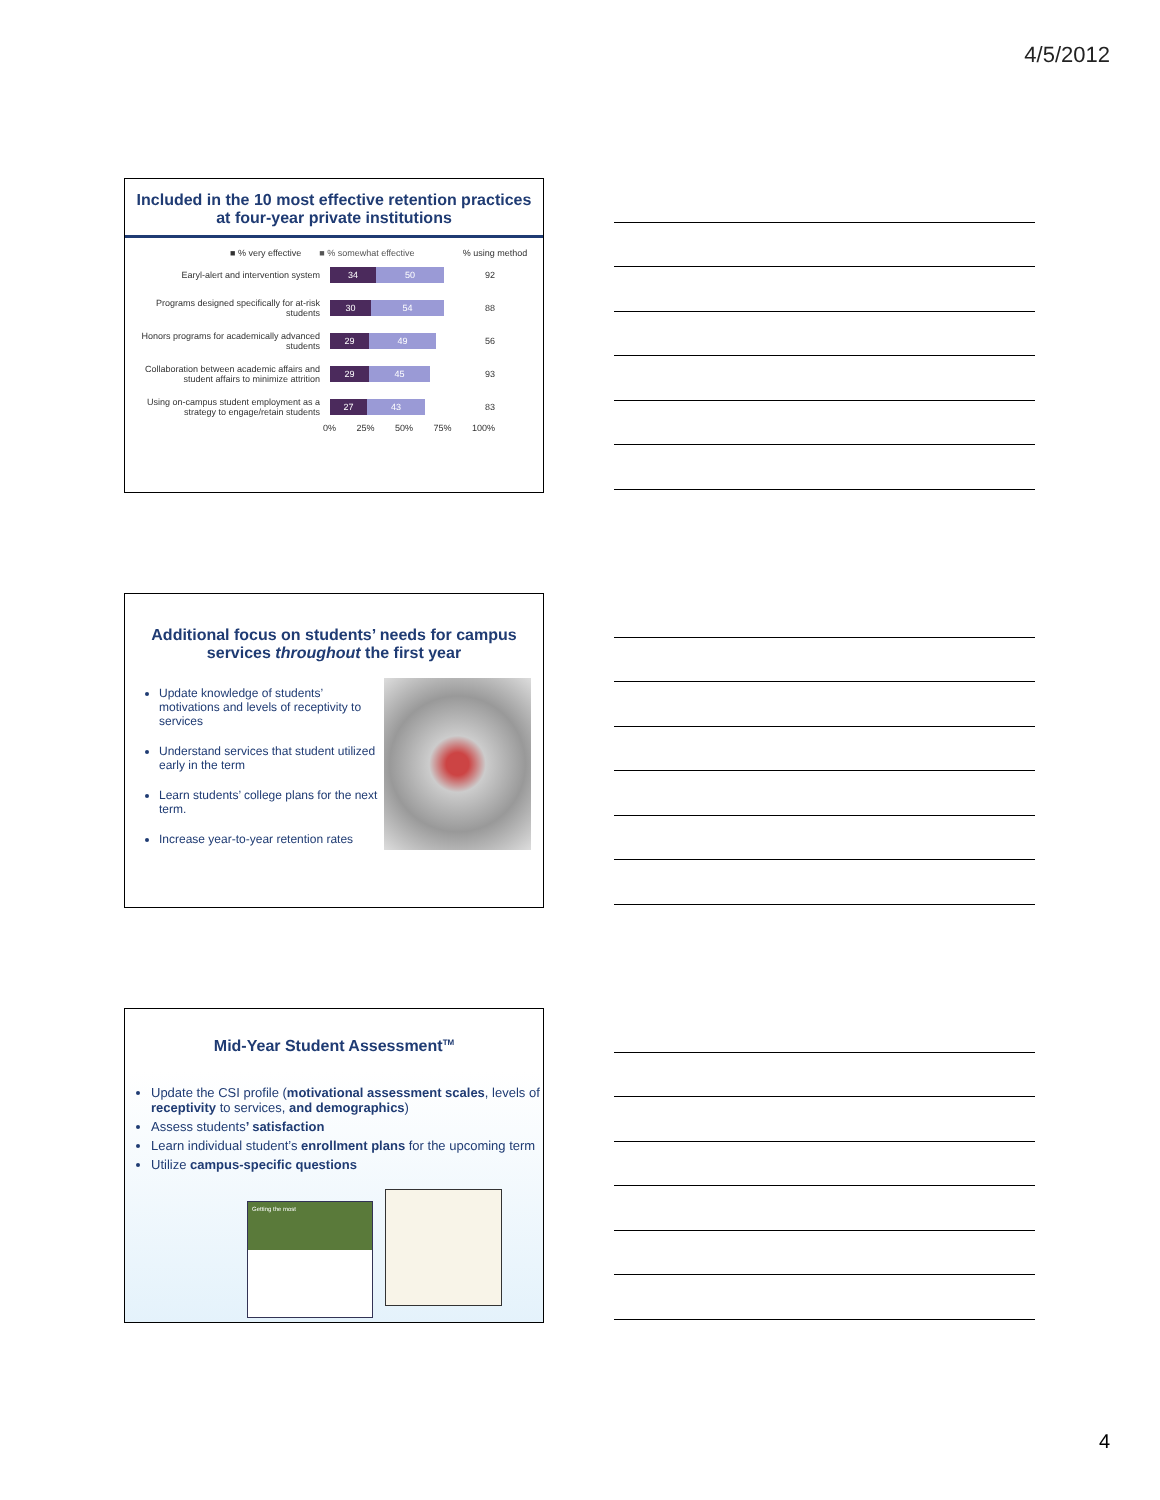4/5/2012
Included in the 10 most effective retention practices at four-year private institutions
■ % very effective ■ % somewhat effective% using method
Earyl-alert and intervention system
34 50
92
Programs designed specifically for at-risk students
30 54
88
Honors programs for academically advanced students
29 49
56
Collaboration between academic affairs and student affairs to minimize attrition
29 45
93
Using on-campus student employment as a strategy to engage/retain students
27 43
83
0% 25% 50% 75% 100%
Additional focus on students’ needs for campus services throughout the first year
Update knowledge of students’ motivations and levels of receptivity to services
Understand services that student utilized early in the term
Learn students’ college plans for the next term.
Increase year-to-year retention rates
Mid-Year Student Assessment<sup>TM</sup>
Update the CSI profile (motivational assessment scales, levels of receptivity to services, and demographics)
Assess students’ satisfaction
Learn individual student’s enrollment plans for the upcoming term
Utilize campus-specific questions
Getting the most
4